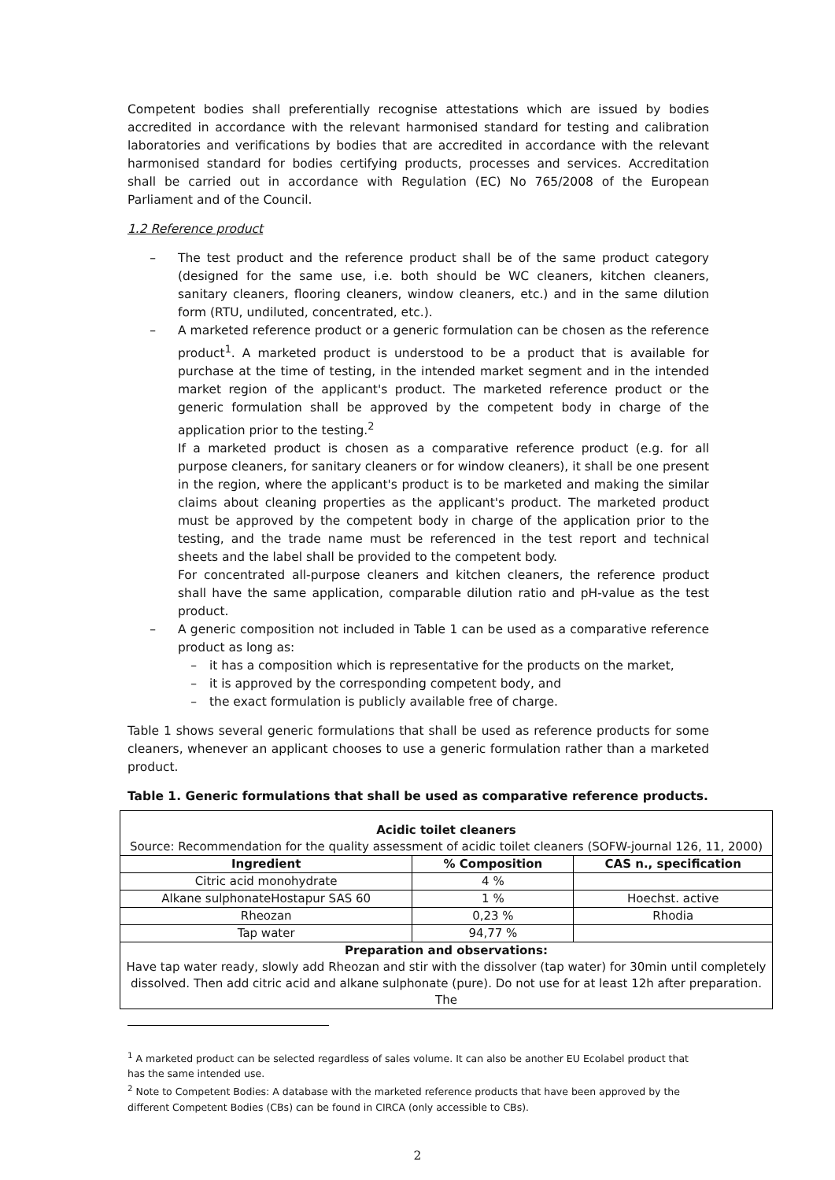Competent bodies shall preferentially recognise attestations which are issued by bodies accredited in accordance with the relevant harmonised standard for testing and calibration laboratories and verifications by bodies that are accredited in accordance with the relevant harmonised standard for bodies certifying products, processes and services. Accreditation shall be carried out in accordance with Regulation (EC) No 765/2008 of the European Parliament and of the Council.
1.2 Reference product
– The test product and the reference product shall be of the same product category (designed for the same use, i.e. both should be WC cleaners, kitchen cleaners, sanitary cleaners, flooring cleaners, window cleaners, etc.) and in the same dilution form (RTU, undiluted, concentrated, etc.).
– A marketed reference product or a generic formulation can be chosen as the reference product<sup>1</sup>. A marketed product is understood to be a product that is available for purchase at the time of testing, in the intended market segment and in the intended market region of the applicant's product. The marketed reference product or the generic formulation shall be approved by the competent body in charge of the application prior to the testing.<sup>2</sup>
If a marketed product is chosen as a comparative reference product (e.g. for all purpose cleaners, for sanitary cleaners or for window cleaners), it shall be one present in the region, where the applicant's product is to be marketed and making the similar claims about cleaning properties as the applicant's product. The marketed product must be approved by the competent body in charge of the application prior to the testing, and the trade name must be referenced in the test report and technical sheets and the label shall be provided to the competent body.
For concentrated all-purpose cleaners and kitchen cleaners, the reference product shall have the same application, comparable dilution ratio and pH-value as the test product.
– A generic composition not included in Table 1 can be used as a comparative reference product as long as:
– it has a composition which is representative for the products on the market,
– it is approved by the corresponding competent body, and
– the exact formulation is publicly available free of charge.
Table 1 shows several generic formulations that shall be used as reference products for some cleaners, whenever an applicant chooses to use a generic formulation rather than a marketed product.
Table 1. Generic formulations that shall be used as comparative reference products.
| Acidic toilet cleaners Source: Recommendation for the quality assessment of acidic toilet cleaners (SOFW-journal 126, 11, 2000) | | |
| Ingredient | % Composition | CAS n., specification |
| Citric acid monohydrate | 4 % | |
| Alkane sulphonateHostapur SAS 60 | 1 % | Hoechst. active |
| Rheozan | 0,23 % | Rhodia |
| Tap water | 94,77 % | |
| Preparation and observations: Have tap water ready, slowly add Rheozan and stir with the dissolver (tap water) for 30min until completely dissolved. Then add citric acid and alkane sulphonate (pure). Do not use for at least 12h after preparation. The | | |
<sup>1</sup> A marketed product can be selected regardless of sales volume. It can also be another EU Ecolabel product that has the same intended use.
<sup>2</sup> Note to Competent Bodies: A database with the marketed reference products that have been approved by the different Competent Bodies (CBs) can be found in CIRCA (only accessible to CBs).
2